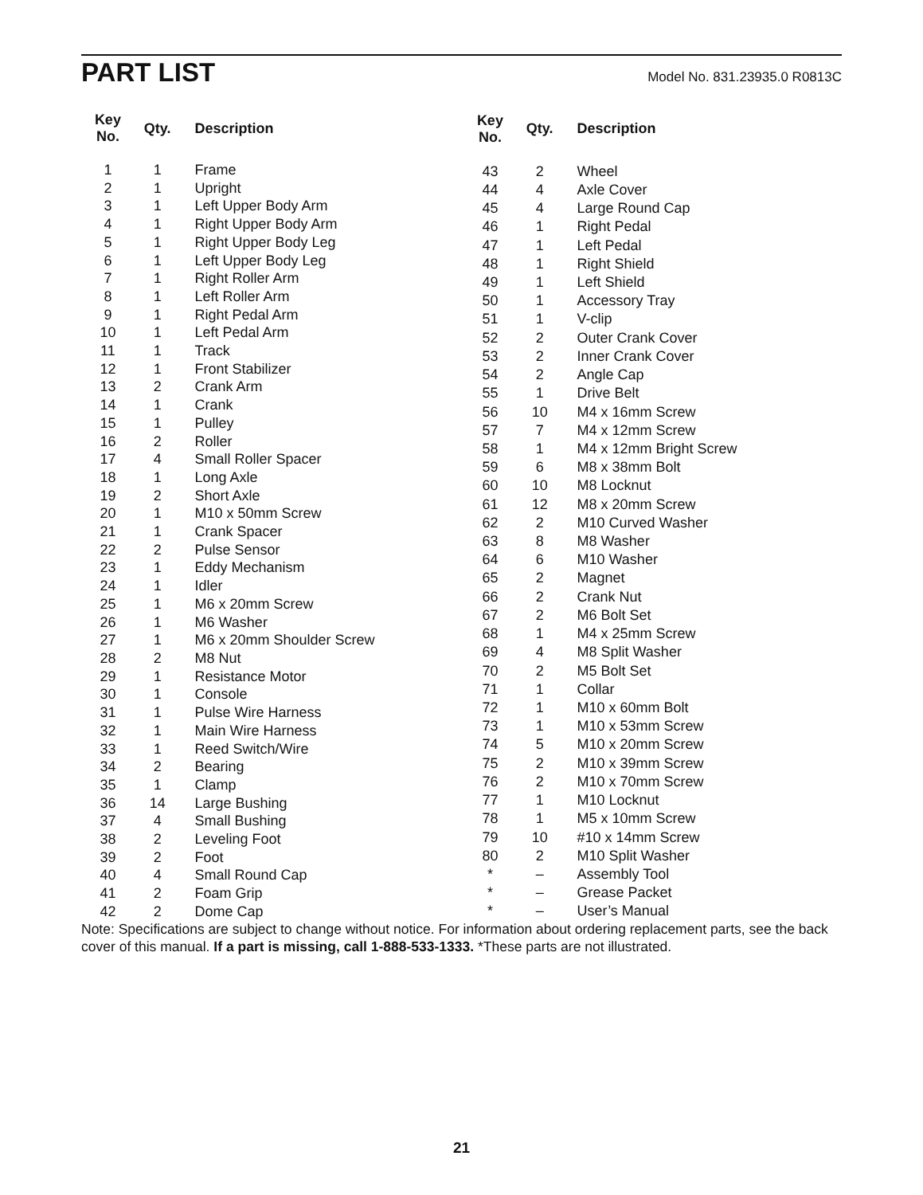PART LIST
Model No. 831.23935.0 R0813C
| Key No. | Qty. | Description |
| --- | --- | --- |
| 1 | 1 | Frame |
| 2 | 1 | Upright |
| 3 | 1 | Left Upper Body Arm |
| 4 | 1 | Right Upper Body Arm |
| 5 | 1 | Right Upper Body Leg |
| 6 | 1 | Left Upper Body Leg |
| 7 | 1 | Right Roller Arm |
| 8 | 1 | Left Roller Arm |
| 9 | 1 | Right Pedal Arm |
| 10 | 1 | Left Pedal Arm |
| 11 | 1 | Track |
| 12 | 1 | Front Stabilizer |
| 13 | 2 | Crank Arm |
| 14 | 1 | Crank |
| 15 | 1 | Pulley |
| 16 | 2 | Roller |
| 17 | 4 | Small Roller Spacer |
| 18 | 1 | Long Axle |
| 19 | 2 | Short Axle |
| 20 | 1 | M10 x 50mm Screw |
| 21 | 1 | Crank Spacer |
| 22 | 2 | Pulse Sensor |
| 23 | 1 | Eddy Mechanism |
| 24 | 1 | Idler |
| 25 | 1 | M6 x 20mm Screw |
| 26 | 1 | M6 Washer |
| 27 | 1 | M6 x 20mm Shoulder Screw |
| 28 | 2 | M8 Nut |
| 29 | 1 | Resistance Motor |
| 30 | 1 | Console |
| 31 | 1 | Pulse Wire Harness |
| 32 | 1 | Main Wire Harness |
| 33 | 1 | Reed Switch/Wire |
| 34 | 2 | Bearing |
| 35 | 1 | Clamp |
| 36 | 14 | Large Bushing |
| 37 | 4 | Small Bushing |
| 38 | 2 | Leveling Foot |
| 39 | 2 | Foot |
| 40 | 4 | Small Round Cap |
| 41 | 2 | Foam Grip |
| 42 | 2 | Dome Cap |
| Key No. | Qty. | Description |
| --- | --- | --- |
| 43 | 2 | Wheel |
| 44 | 4 | Axle Cover |
| 45 | 4 | Large Round Cap |
| 46 | 1 | Right Pedal |
| 47 | 1 | Left Pedal |
| 48 | 1 | Right Shield |
| 49 | 1 | Left Shield |
| 50 | 1 | Accessory Tray |
| 51 | 1 | V-clip |
| 52 | 2 | Outer Crank Cover |
| 53 | 2 | Inner Crank Cover |
| 54 | 2 | Angle Cap |
| 55 | 1 | Drive Belt |
| 56 | 10 | M4 x 16mm Screw |
| 57 | 7 | M4 x 12mm Screw |
| 58 | 1 | M4 x 12mm Bright Screw |
| 59 | 6 | M8 x 38mm Bolt |
| 60 | 10 | M8 Locknut |
| 61 | 12 | M8 x 20mm Screw |
| 62 | 2 | M10 Curved Washer |
| 63 | 8 | M8 Washer |
| 64 | 6 | M10 Washer |
| 65 | 2 | Magnet |
| 66 | 2 | Crank Nut |
| 67 | 2 | M6 Bolt Set |
| 68 | 1 | M4 x 25mm Screw |
| 69 | 4 | M8 Split Washer |
| 70 | 2 | M5 Bolt Set |
| 71 | 1 | Collar |
| 72 | 1 | M10 x 60mm Bolt |
| 73 | 1 | M10 x 53mm Screw |
| 74 | 5 | M10 x 20mm Screw |
| 75 | 2 | M10 x 39mm Screw |
| 76 | 2 | M10 x 70mm Screw |
| 77 | 1 | M10 Locknut |
| 78 | 1 | M5 x 10mm Screw |
| 79 | 10 | #10 x 14mm Screw |
| 80 | 2 | M10 Split Washer |
| * | – | Assembly Tool |
| * | – | Grease Packet |
| * | – | User’s Manual |
Note: Specifications are subject to change without notice. For information about ordering replacement parts, see the back cover of this manual. If a part is missing, call 1-888-533-1333. *These parts are not illustrated.
21